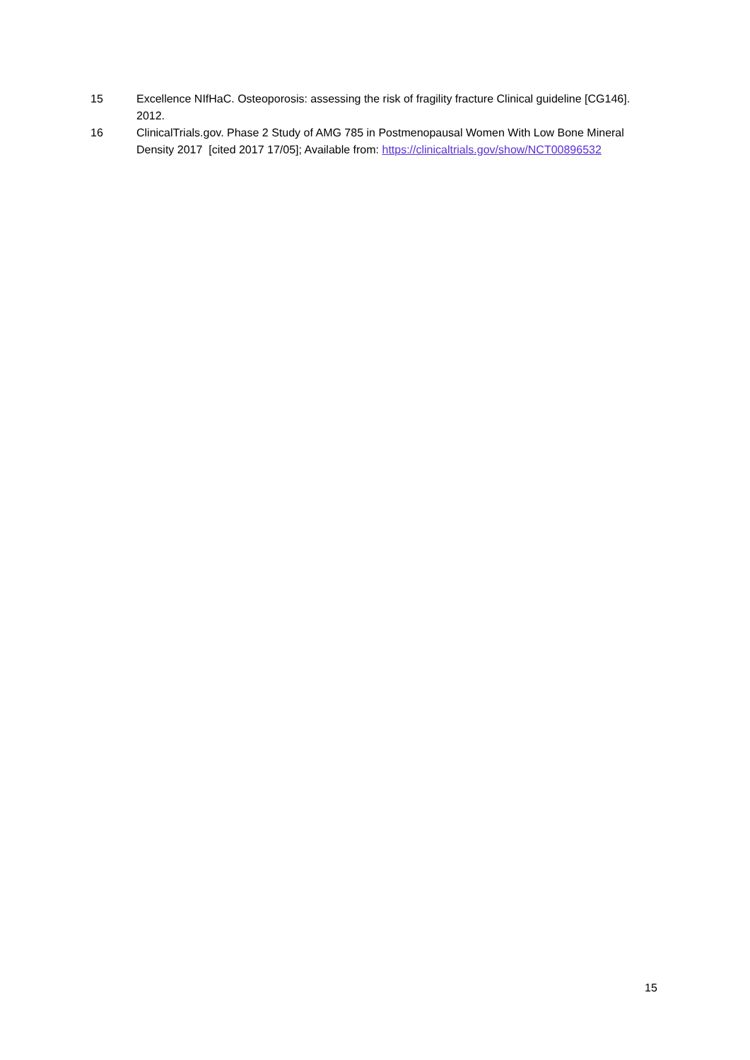15 Excellence NIfHaC. Osteoporosis: assessing the risk of fragility fracture Clinical guideline [CG146]. 2012.
16 ClinicalTrials.gov. Phase 2 Study of AMG 785 in Postmenopausal Women With Low Bone Mineral Density 2017 [cited 2017 17/05]; Available from: https://clinicaltrials.gov/show/NCT00896532
15